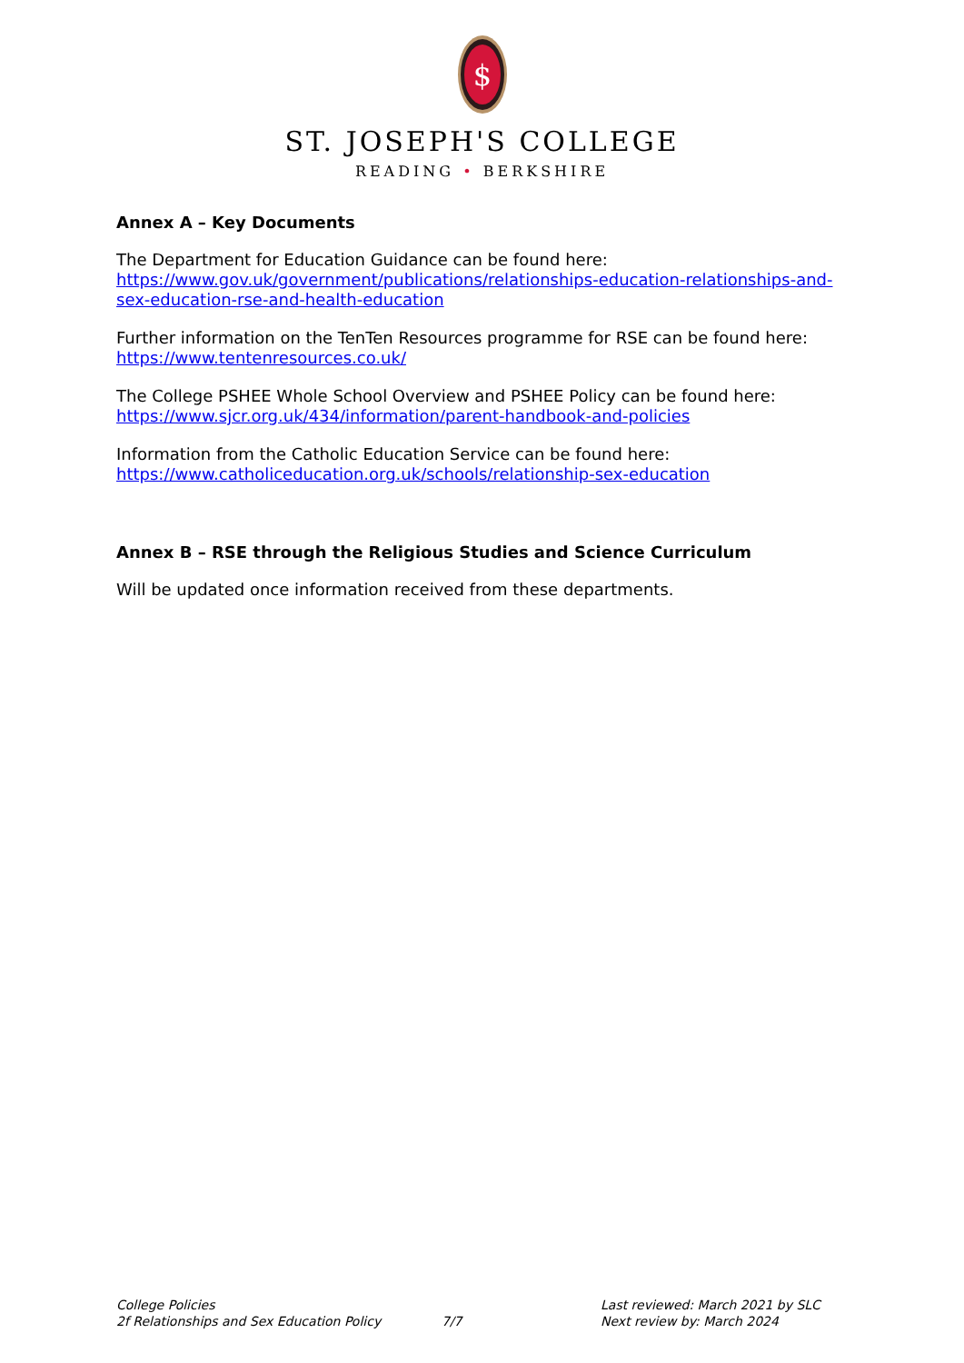$
ST. JOSEPH'S COLLEGE
READING • BERKSHIRE
Annex A – Key Documents
The Department for Education Guidance can be found here:
https://www.gov.uk/government/publications/relationships-education-relationships-and-sex-education-rse-and-health-education
Further information on the TenTen Resources programme for RSE can be found here:
https://www.tentenresources.co.uk/
The College PSHEE Whole School Overview and PSHEE Policy can be found here:
https://www.sjcr.org.uk/434/information/parent-handbook-and-policies
Information from the Catholic Education Service can be found here:
https://www.catholiceducation.org.uk/schools/relationship-sex-education
Annex B – RSE through the Religious Studies and Science Curriculum
Will be updated once information received from these departments.
College Policies
2f Relationships and Sex Education Policy
7/7 Last reviewed: March 2021 by SLC
Next review by: March 2024